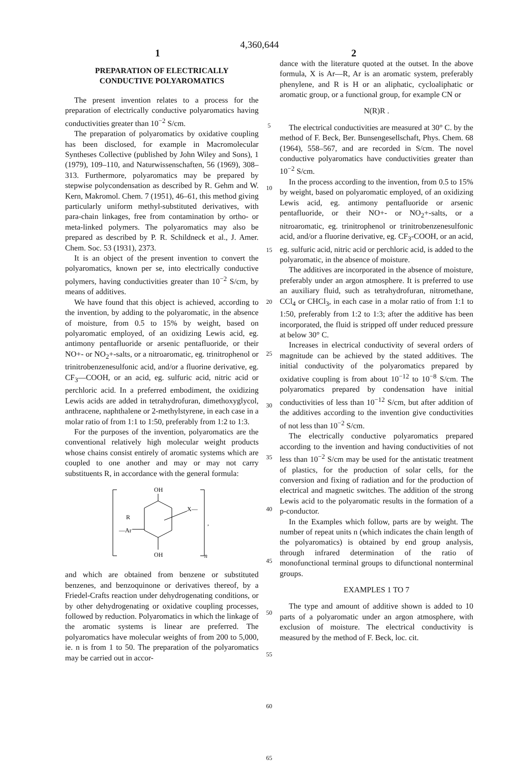4,360,644
1 2
PREPARATION OF ELECTRICALLY
CONDUCTIVE POLYAROMATICS
The present invention relates to a process for the preparation of electrically conductive polyaromatics having conductivities greater than 10<sup>−2</sup> S/cm.
The preparation of polyaromatics by oxidative coupling has been disclosed, for example in Macromolecular Syntheses Collective (published by John Wiley and Sons), 1 (1979), 109–110, and Naturwissenschaften, 56 (1969), 308–313. Furthermore, polyaromatics may be prepared by stepwise polycondensation as described by R. Gehm and W. Kern, Makromol. Chem. 7 (1951), 46–61, this method giving particularly uniform methyl-substituted derivatives, with para-chain linkages, free from contamination by ortho- or meta-linked polymers. The polyaromatics may also be prepared as described by P. R. Schildneck et al., J. Amer. Chem. Soc. 53 (1931), 2373.
It is an object of the present invention to convert the polyaromatics, known per se, into electrically conductive polymers, having conductivities greater than 10<sup>−2</sup> S/cm, by means of additives.
We have found that this object is achieved, according to the invention, by adding to the polyaromatic, in the absence of moisture, from 0.5 to 15% by weight, based on polyaromatic employed, of an oxidizing Lewis acid, eg. antimony pentafluoride or arsenic pentafluoride, or their NO+- or NO<sub>2</sub>+-salts, or a nitroaromatic, eg. trinitrophenol or trinitrobenzenesulfonic acid, and/or a fluorine derivative, eg. CF<sub>3</sub>—COOH, or an acid, eg. sulfuric acid, nitric acid or perchloric acid. In a preferred embodiment, the oxidizing Lewis acids are added in tetrahydrofuran, dimethoxyglycol, anthracene, naphthalene or 2-methylstyrene, in each case in a molar ratio of from 1:1 to 1:50, preferably from 1:2 to 1:3.
For the purposes of the invention, polyaromatics are the conventional relatively high molecular weight products whose chains consist entirely of aromatic systems which are coupled to one another and may or may not carry substituents R, in accordance with the general formula:
OH
OH
X—
R
—Ar
,
n
and which are obtained from benzene or substituted benzenes, and benzoquinone or derivatives thereof, by a Friedel-Crafts reaction under dehydrogenating conditions, or by other dehydrogenating or oxidative coupling processes, followed by reduction. Polyaromatics in which the linkage of the aromatic systems is linear are preferred. The polyaromatics have molecular weights of from 200 to 5,000, ie. n is from 1 to 50. The preparation of the polyaromatics may be carried out in accor-
5
10
15
20
25
30
35
40
45
50
55
60
65
dance with the literature quoted at the outset. In the above formula, X is Ar—R, Ar is an aromatic system, preferably phenylene, and R is H or an aliphatic, cycloaliphatic or aromatic group, or a functional group, for example CN or
N(R)R .
The electrical conductivities are measured at 30° C. by the method of F. Beck, Ber. Bunsengesellschaft, Phys. Chem. 68 (1964), 558–567, and are recorded in S/cm. The novel conductive polyaromatics have conductivities greater than 10<sup>−2</sup> S/cm.
In the process according to the invention, from 0.5 to 15% by weight, based on polyaromatic employed, of an oxidizing Lewis acid, eg. antimony pentafluoride or arsenic pentafluoride, or their NO+- or NO<sub>2</sub>+-salts, or a nitroaromatic, eg. trinitrophenol or trinitrobenzenesulfonic acid, and/or a fluorine derivative, eg. CF<sub>3</sub>-COOH, or an acid, eg. sulfuric acid, nitric acid or perchloric acid, is added to the polyaromatic, in the absence of moisture.
The additives are incorporated in the absence of moisture, preferably under an argon atmosphere. It is preferred to use an auxiliary fluid, such as tetrahydrofuran, nitromethane, CCl<sub>4</sub> or CHCl<sub>3</sub>, in each case in a molar ratio of from 1:1 to 1:50, preferably from 1:2 to 1:3; after the additive has been incorporated, the fluid is stripped off under reduced pressure at below 30° C.
Increases in electrical conductivity of several orders of magnitude can be achieved by the stated additives. The initial conductivity of the polyaromatics prepared by oxidative coupling is from about 10<sup>−12</sup> to 10<sup>−8</sup> S/cm. The polyaromatics prepared by condensation have initial conductivities of less than 10<sup>−12</sup> S/cm, but after addition of the additives according to the invention give conductivities of not less than 10<sup>−2</sup> S/cm.
The electrically conductive polyaromatics prepared according to the invention and having conductivities of not less than 10<sup>−2</sup> S/cm may be used for the antistatic treatment of plastics, for the production of solar cells, for the conversion and fixing of radiation and for the production of electrical and magnetic switches. The addition of the strong Lewis acid to the polyaromatic results in the formation of a p-conductor.
In the Examples which follow, parts are by weight. The number of repeat units n (which indicates the chain length of the polyaromatics) is obtained by end group analysis, through infrared determination of the ratio of monofunctional terminal groups to difunctional nonterminal groups.
EXAMPLES 1 TO 7
The type and amount of additive shown is added to 10 parts of a polyaromatic under an argon atmosphere, with exclusion of moisture. The electrical conductivity is measured by the method of F. Beck, loc. cit.